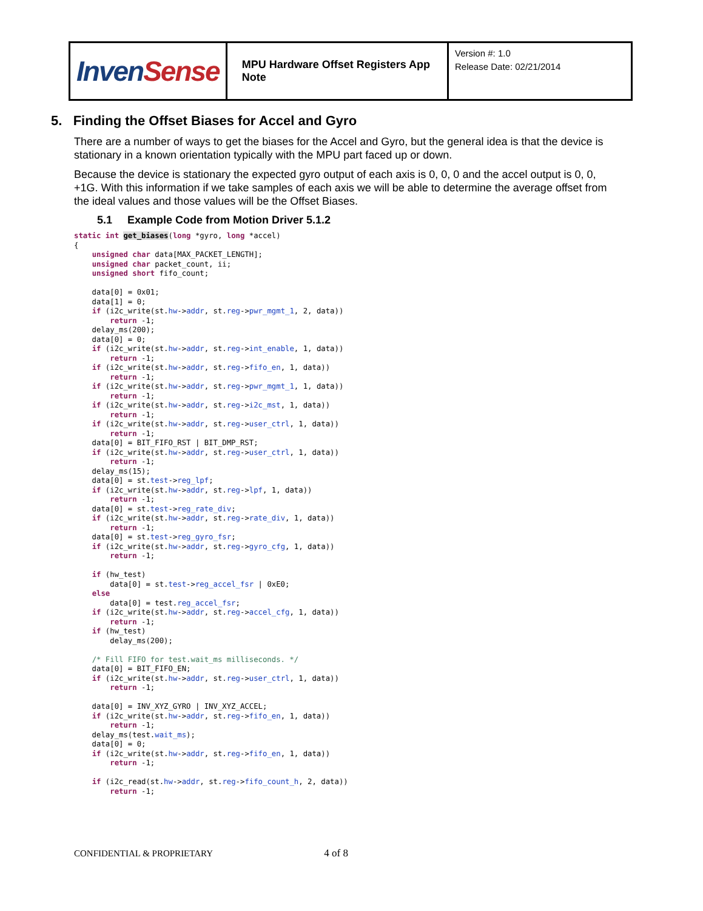| Inven Sense | MPU Hardware Offset Registers App Note | Version #: 1.0 Release Date: 02/21/2014 |
5. Finding the Offset Biases for Accel and Gyro
There are a number of ways to get the biases for the Accel and Gyro, but the general idea is that the device is stationary in a known orientation typically with the MPU part faced up or down.
Because the device is stationary the expected gyro output of each axis is 0, 0, 0 and the accel output is 0, 0, +1G. With this information if we take samples of each axis we will be able to determine the average offset from the ideal values and those values will be the Offset Biases.
5.1 Example Code from Motion Driver 5.1.2
static int get_biases(long *gyro, long *accel)
{
    unsigned char data[MAX_PACKET_LENGTH];
    unsigned char packet_count, ii;
    unsigned short fifo_count;

    data[0] = 0x01;
    data[1] = 0;
    if (i2c_write(st.hw->addr, st.reg->pwr_mgmt_1, 2, data))
        return -1;
    delay_ms(200);
    data[0] = 0;
    if (i2c_write(st.hw->addr, st.reg->int_enable, 1, data))
        return -1;
    if (i2c_write(st.hw->addr, st.reg->fifo_en, 1, data))
        return -1;
    if (i2c_write(st.hw->addr, st.reg->pwr_mgmt_1, 1, data))
        return -1;
    if (i2c_write(st.hw->addr, st.reg->i2c_mst, 1, data))
        return -1;
    if (i2c_write(st.hw->addr, st.reg->user_ctrl, 1, data))
        return -1;
    data[0] = BIT_FIFO_RST | BIT_DMP_RST;
    if (i2c_write(st.hw->addr, st.reg->user_ctrl, 1, data))
        return -1;
    delay_ms(15);
    data[0] = st.test->reg_lpf;
    if (i2c_write(st.hw->addr, st.reg->lpf, 1, data))
        return -1;
    data[0] = st.test->reg_rate_div;
    if (i2c_write(st.hw->addr, st.reg->rate_div, 1, data))
        return -1;
    data[0] = st.test->reg_gyro_fsr;
    if (i2c_write(st.hw->addr, st.reg->gyro_cfg, 1, data))
        return -1;

    if (hw_test)
        data[0] = st.test->reg_accel_fsr | 0xE0;
    else
        data[0] = test.reg_accel_fsr;
    if (i2c_write(st.hw->addr, st.reg->accel_cfg, 1, data))
        return -1;
    if (hw_test)
        delay_ms(200);

    /* Fill FIFO for test.wait_ms milliseconds. */
    data[0] = BIT_FIFO_EN;
    if (i2c_write(st.hw->addr, st.reg->user_ctrl, 1, data))
        return -1;

    data[0] = INV_XYZ_GYRO | INV_XYZ_ACCEL;
    if (i2c_write(st.hw->addr, st.reg->fifo_en, 1, data))
        return -1;
    delay_ms(test.wait_ms);
    data[0] = 0;
    if (i2c_write(st.hw->addr, st.reg->fifo_en, 1, data))
        return -1;

    if (i2c_read(st.hw->addr, st.reg->fifo_count_h, 2, data))
        return -1;
CONFIDENTIAL & PROPRIETARY 4 of 8